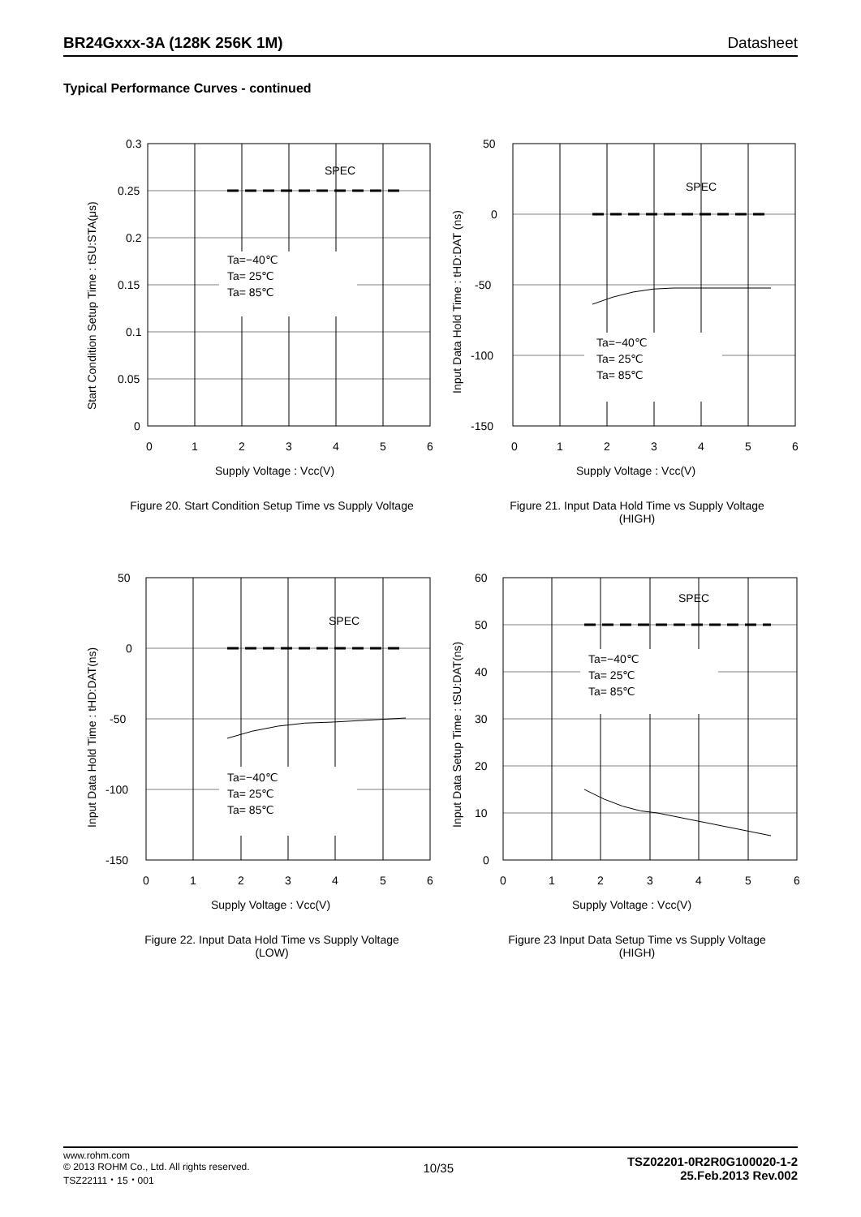BR24Gxxx-3A (128K 256K 1M) Datasheet
Typical Performance Curves - continued
0.3
0.25
0.2
0.15
0.1
0.05
0
0
1
2
3
4
5
6
SPEC
Ta=−40℃
Ta= 25℃
Ta= 85℃
Supply Voltage : Vcc(V)
Start Condition Setup Time : tSU:STA(μs)
Figure 20. Start Condition Setup Time vs Supply Voltage
50
0
-50
-100
-150
0
1
2
3
4
5
6
SPEC
Ta=−40℃
Ta= 25℃
Ta= 85℃
Supply Voltage : Vcc(V)
Input Data Hold Time : tHD:DAT (ns)
Figure 21. Input Data Hold Time vs Supply Voltage
(HIGH)
50
0
-50
-100
-150
0
1
2
3
4
5
6
SPEC
Ta=−40℃
Ta= 25℃
Ta= 85℃
Supply Voltage : Vcc(V)
Input Data Hold Time : tHD:DAT(ns)
Figure 22. Input Data Hold Time vs Supply Voltage
(LOW)
60
50
40
30
20
10
0
0
1
2
3
4
5
6
SPEC
Ta=−40℃
Ta= 25℃
Ta= 85℃
Supply Voltage : Vcc(V)
Input Data Setup Time : tSU:DAT(ns)
Figure 23 Input Data Setup Time vs Supply Voltage
(HIGH)
www.rohm.com
© 2013 ROHM Co., Ltd. All rights reserved.
TSZ22111・15・001
10/35
TSZ02201-0R2R0G100020-1-2
25.Feb.2013 Rev.002